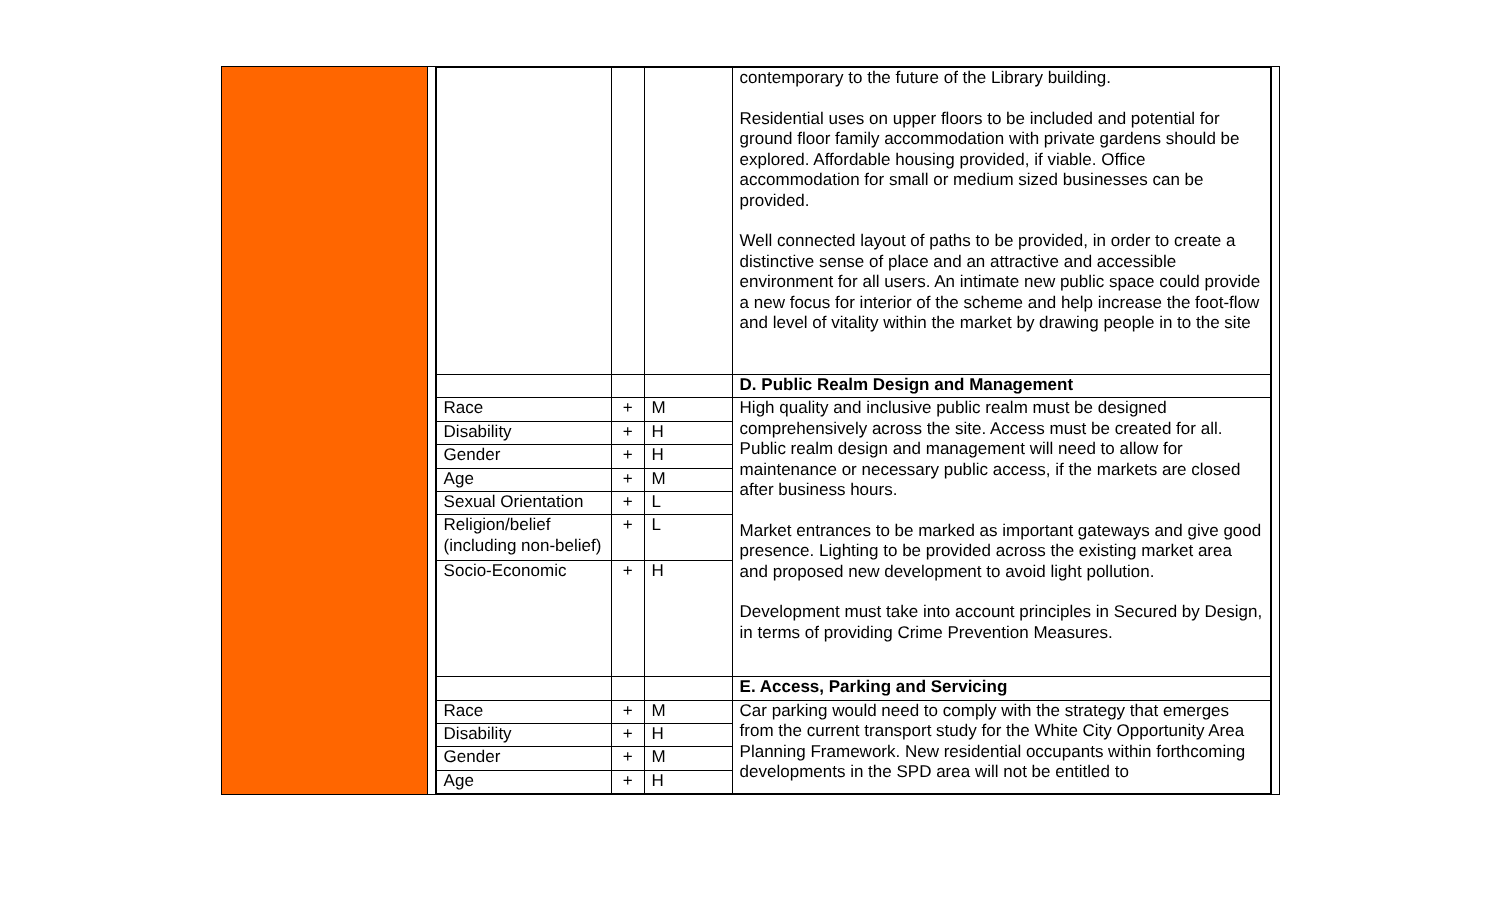| | | | contemporary to the future of the Library building. Residential uses on upper floors to be included and potential for ground floor family accommodation with private gardens should be explored. Affordable housing provided, if viable. Office accommodation for small or medium sized businesses can be provided. Well connected layout of paths to be provided, in order to create a distinctive sense of place and an attractive and accessible environment for all users. An intimate new public space could provide a new focus for interior of the scheme and help increase the foot-flow and level of vitality within the market by drawing people in to the site |
| | | | D. Public Realm Design and Management |
| Race | + | M | High quality and inclusive public realm must be designed comprehensively across the site. Access must be created for all. Public realm design and management will need to allow for maintenance or necessary public access, if the markets are closed after business hours. Market entrances to be marked as important gateways and give good presence. Lighting to be provided across the existing market area and proposed new development to avoid light pollution. Development must take into account principles in Secured by Design, in terms of providing Crime Prevention Measures. |
| Disability | + | H | |
| Gender | + | H | |
| Age | + | M | |
| Sexual Orientation | + | L | |
| Religion/belief (including non-belief) | + | L | |
| Socio-Economic | + | H | |
| | | | E. Access, Parking and Servicing |
| Race | + | M | Car parking would need to comply with the strategy that emerges from the current transport study for the White City Opportunity Area Planning Framework. New residential occupants within forthcoming developments in the SPD area will not be entitled to |
| Disability | + | H | |
| Gender | + | M | |
| Age | + | H | |